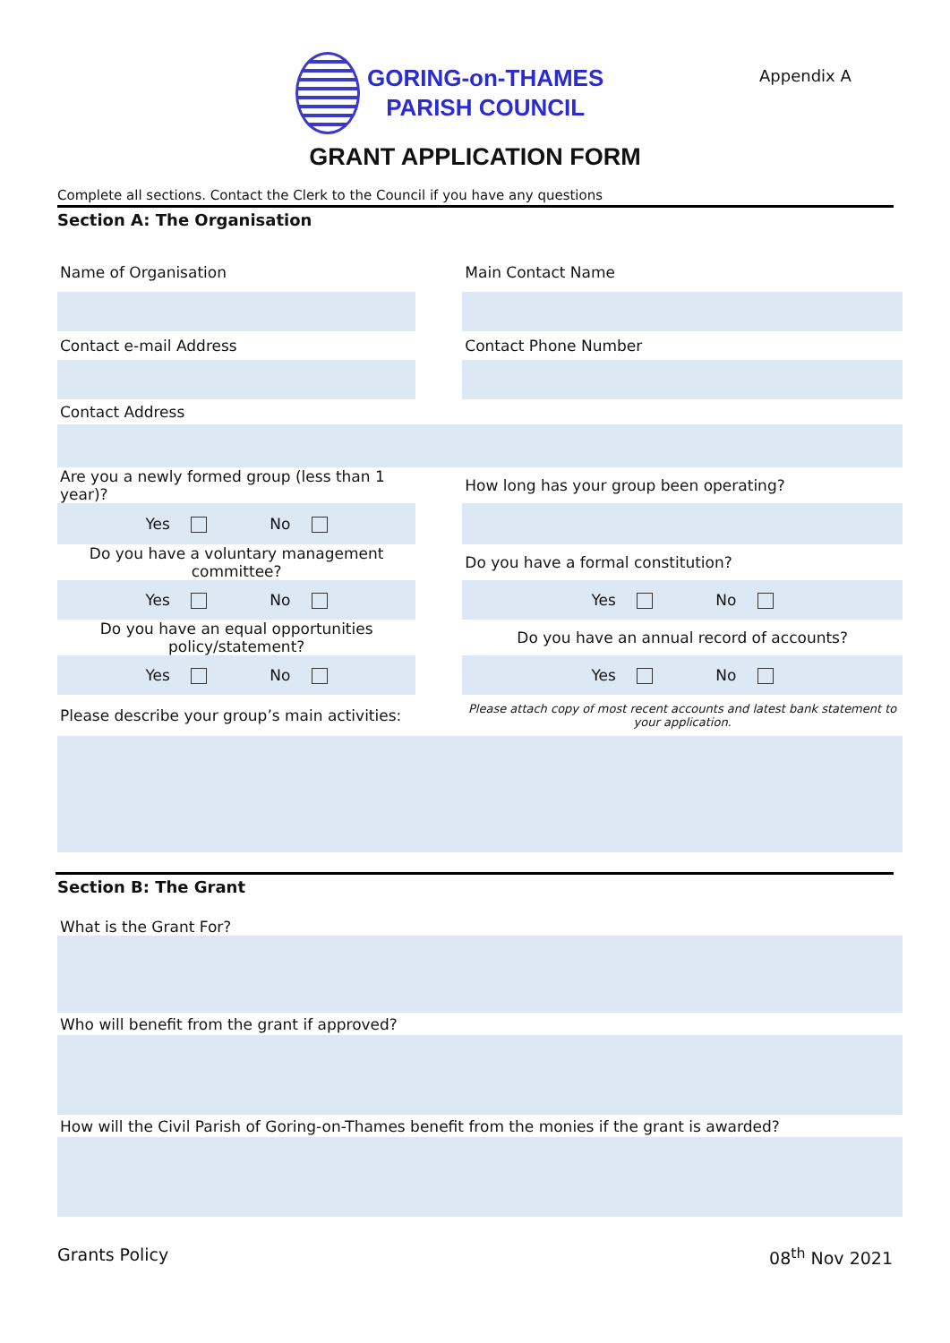GORING-on-THAMES
PARISH COUNCIL
Appendix A
GRANT APPLICATION FORM
Complete all sections. Contact the Clerk to the Council if you have any questions
Section A: The Organisation
| Name of Organisation | | Main Contact Name |
| Contact e-mail Address | | Contact Phone Number |
| Contact Address | | |
| Are you a newly formed group (less than 1 year)? | | How long has your group been operating? |
| Yes No | | |
| Do you have a voluntary management committee? | | Do you have a formal constitution? |
| Yes No | | Yes No |
| Do you have an equal opportunities policy/statement? | | Do you have an annual record of accounts? |
| Yes No | | Yes No |
| Please describe your group’s main activities: | | Please attach copy of most recent accounts and latest bank statement to your application. |
Section B: The Grant
| What is the Grant For? |
| Who will benefit from the grant if approved? |
| How will the Civil Parish of Goring-on-Thames benefit from the monies if the grant is awarded? |
Grants Policy 08<sup>th</sup> Nov 2021